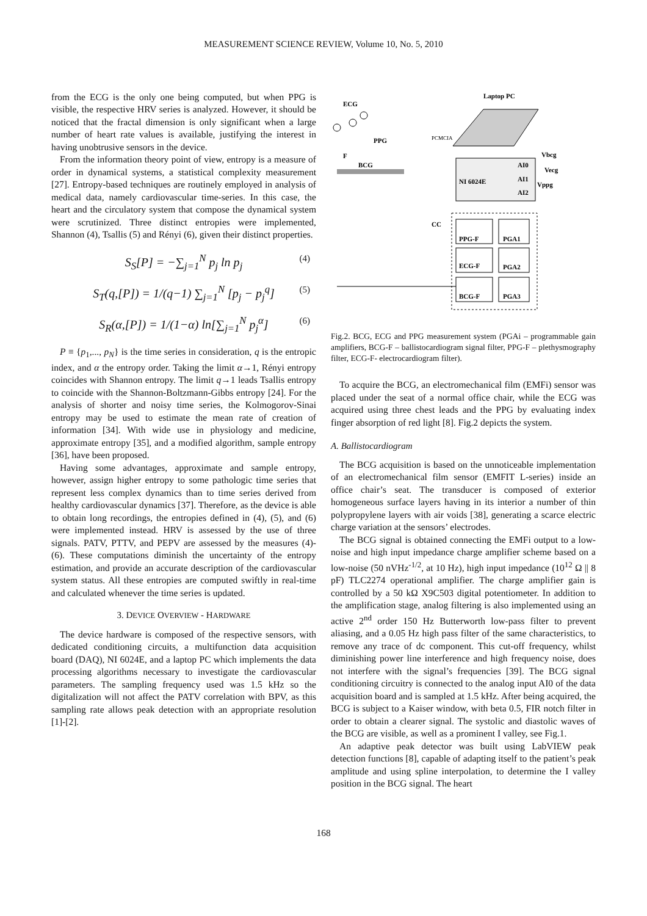MEASUREMENT SCIENCE REVIEW, Volume 10, No. 5, 2010
from the ECG is the only one being computed, but when PPG is visible, the respective HRV series is analyzed. However, it should be noticed that the fractal dimension is only significant when a large number of heart rate values is available, justifying the interest in having unobtrusive sensors in the device.
From the information theory point of view, entropy is a measure of order in dynamical systems, a statistical complexity measurement [27]. Entropy-based techniques are routinely employed in analysis of medical data, namely cardiovascular time-series. In this case, the heart and the circulatory system that compose the dynamical system were scrutinized. Three distinct entropies were implemented, Shannon (4), Tsallis (5) and Rényi (6), given their distinct properties.
S<sub>S</sub>[P] = −∑<sub>j=1</sub><sup>N</sup> p<sub>j</sub> ln p<sub>j</sub> (4)
S<sub>T</sub>(q,[P]) = 1/(q−1) ∑<sub>j=1</sub><sup>N</sup> [p<sub>j</sub> − p<sub>j</sub><sup>q</sup>] (5)
S<sub>R</sub>(α,[P]) = 1/(1−α) ln[∑<sub>j=1</sub><sup>N</sup> p<sub>j</sub><sup>α</sup>] (6)
P ≡ {p<sub>1</sub>,..., p<sub>N</sub>} is the time series in consideration, q is the entropic index, and α the entropy order. Taking the limit α→1, Rényi entropy coincides with Shannon entropy. The limit q→1 leads Tsallis entropy to coincide with the Shannon-Boltzmann-Gibbs entropy [24]. For the analysis of shorter and noisy time series, the Kolmogorov-Sinai entropy may be used to estimate the mean rate of creation of information [34]. With wide use in physiology and medicine, approximate entropy [35], and a modified algorithm, sample entropy [36], have been proposed.
Having some advantages, approximate and sample entropy, however, assign higher entropy to some pathologic time series that represent less complex dynamics than to time series derived from healthy cardiovascular dynamics [37]. Therefore, as the device is able to obtain long recordings, the entropies defined in (4), (5), and (6) were implemented instead. HRV is assessed by the use of three signals. PATV, PTTV, and PEPV are assessed by the measures (4)-(6). These computations diminish the uncertainty of the entropy estimation, and provide an accurate description of the cardiovascular system status. All these entropies are computed swiftly in real-time and calculated whenever the time series is updated.
3. DEVICE OVERVIEW - HARDWARE
The device hardware is composed of the respective sensors, with dedicated conditioning circuits, a multifunction data acquisition board (DAQ), NI 6024E, and a laptop PC which implements the data processing algorithms necessary to investigate the cardiovascular parameters. The sampling frequency used was 1.5 kHz so the digitalization will not affect the PATV correlation with BPV, as this sampling rate allows peak detection with an appropriate resolution [1]-[2].
Laptop PC
ECG
PPG
F
BCG
PCMCIA
NI 6024E
AI0
AI1
AI2
Vbcg
Vecg
Vppg
CC
PPG-F
PGA1
ECG-F
PGA2
BCG-F
PGA3
Fig.2. BCG, ECG and PPG measurement system (PGAi – programmable gain amplifiers, BCG-F – ballistocardiogram signal filter, PPG-F – plethysmography filter, ECG-F- electrocardiogram filter).
To acquire the BCG, an electromechanical film (EMFi) sensor was placed under the seat of a normal office chair, while the ECG was acquired using three chest leads and the PPG by evaluating index finger absorption of red light [8]. Fig.2 depicts the system.
A. Ballistocardiogram
The BCG acquisition is based on the unnoticeable implementation of an electromechanical film sensor (EMFIT L-series) inside an office chair’s seat. The transducer is composed of exterior homogeneous surface layers having in its interior a number of thin polypropylene layers with air voids [38], generating a scarce electric charge variation at the sensors’ electrodes.
The BCG signal is obtained connecting the EMFi output to a low-noise and high input impedance charge amplifier scheme based on a low-noise (50 nVHz<sup>-1/2</sup>, at 10 Hz), high input impedance (10<sup>12</sup> Ω || 8 pF) TLC2274 operational amplifier. The charge amplifier gain is controlled by a 50 kΩ X9C503 digital potentiometer. In addition to the amplification stage, analog filtering is also implemented using an active 2<sup>nd</sup> order 150 Hz Butterworth low-pass filter to prevent aliasing, and a 0.05 Hz high pass filter of the same characteristics, to remove any trace of dc component. This cut-off frequency, whilst diminishing power line interference and high frequency noise, does not interfere with the signal’s frequencies [39]. The BCG signal conditioning circuitry is connected to the analog input AI0 of the data acquisition board and is sampled at 1.5 kHz. After being acquired, the BCG is subject to a Kaiser window, with beta 0.5, FIR notch filter in order to obtain a clearer signal. The systolic and diastolic waves of the BCG are visible, as well as a prominent I valley, see Fig.1.
An adaptive peak detector was built using LabVIEW peak detection functions [8], capable of adapting itself to the patient’s peak amplitude and using spline interpolation, to determine the I valley position in the BCG signal. The heart
168